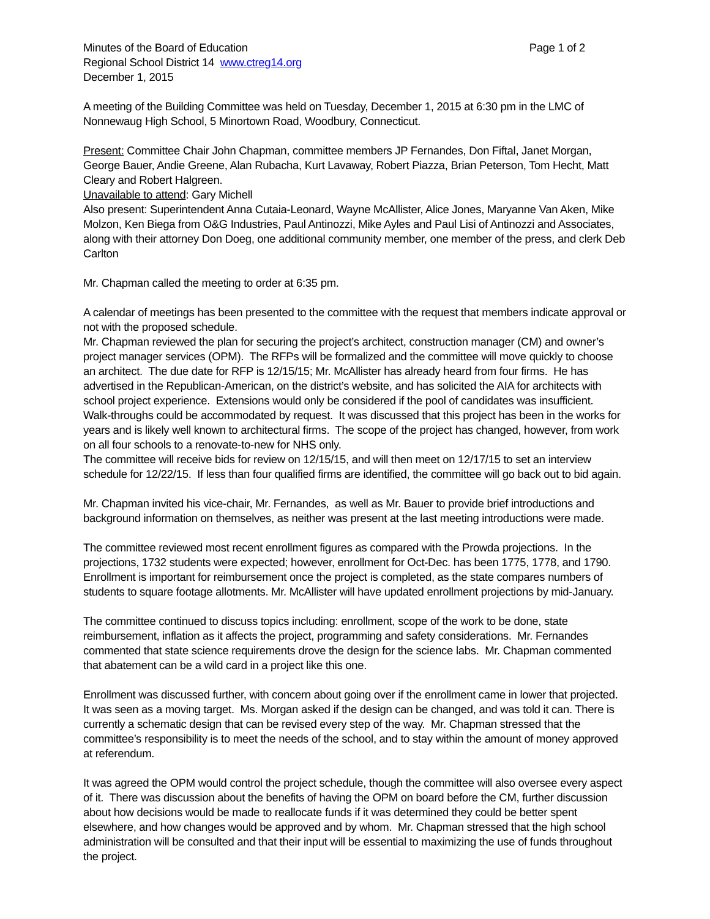Minutes of the Board of Education Page 1 of 2
Regional School District 14 www.ctreg14.org
December 1, 2015
A meeting of the Building Committee was held on Tuesday, December 1, 2015 at 6:30 pm in the LMC of Nonnewaug High School, 5 Minortown Road, Woodbury, Connecticut.
Present: Committee Chair John Chapman, committee members JP Fernandes, Don Fiftal, Janet Morgan, George Bauer, Andie Greene, Alan Rubacha, Kurt Lavaway, Robert Piazza, Brian Peterson, Tom Hecht, Matt Cleary and Robert Halgreen.
Unavailable to attend: Gary Michell
Also present: Superintendent Anna Cutaia-Leonard, Wayne McAllister, Alice Jones, Maryanne Van Aken, Mike Molzon, Ken Biega from O&G Industries, Paul Antinozzi, Mike Ayles and Paul Lisi of Antinozzi and Associates, along with their attorney Don Doeg, one additional community member, one member of the press, and clerk Deb Carlton
Mr. Chapman called the meeting to order at 6:35 pm.
A calendar of meetings has been presented to the committee with the request that members indicate approval or not with the proposed schedule.
Mr. Chapman reviewed the plan for securing the project’s architect, construction manager (CM) and owner’s project manager services (OPM). The RFPs will be formalized and the committee will move quickly to choose an architect. The due date for RFP is 12/15/15; Mr. McAllister has already heard from four firms. He has advertised in the Republican-American, on the district’s website, and has solicited the AIA for architects with school project experience. Extensions would only be considered if the pool of candidates was insufficient. Walk-throughs could be accommodated by request. It was discussed that this project has been in the works for years and is likely well known to architectural firms. The scope of the project has changed, however, from work on all four schools to a renovate-to-new for NHS only.
The committee will receive bids for review on 12/15/15, and will then meet on 12/17/15 to set an interview schedule for 12/22/15. If less than four qualified firms are identified, the committee will go back out to bid again.
Mr. Chapman invited his vice-chair, Mr. Fernandes, as well as Mr. Bauer to provide brief introductions and background information on themselves, as neither was present at the last meeting introductions were made.
The committee reviewed most recent enrollment figures as compared with the Prowda projections. In the projections, 1732 students were expected; however, enrollment for Oct-Dec. has been 1775, 1778, and 1790. Enrollment is important for reimbursement once the project is completed, as the state compares numbers of students to square footage allotments. Mr. McAllister will have updated enrollment projections by mid-January.
The committee continued to discuss topics including: enrollment, scope of the work to be done, state reimbursement, inflation as it affects the project, programming and safety considerations. Mr. Fernandes commented that state science requirements drove the design for the science labs. Mr. Chapman commented that abatement can be a wild card in a project like this one.
Enrollment was discussed further, with concern about going over if the enrollment came in lower that projected. It was seen as a moving target. Ms. Morgan asked if the design can be changed, and was told it can. There is currently a schematic design that can be revised every step of the way. Mr. Chapman stressed that the committee’s responsibility is to meet the needs of the school, and to stay within the amount of money approved at referendum.
It was agreed the OPM would control the project schedule, though the committee will also oversee every aspect of it. There was discussion about the benefits of having the OPM on board before the CM, further discussion about how decisions would be made to reallocate funds if it was determined they could be better spent elsewhere, and how changes would be approved and by whom. Mr. Chapman stressed that the high school administration will be consulted and that their input will be essential to maximizing the use of funds throughout the project.